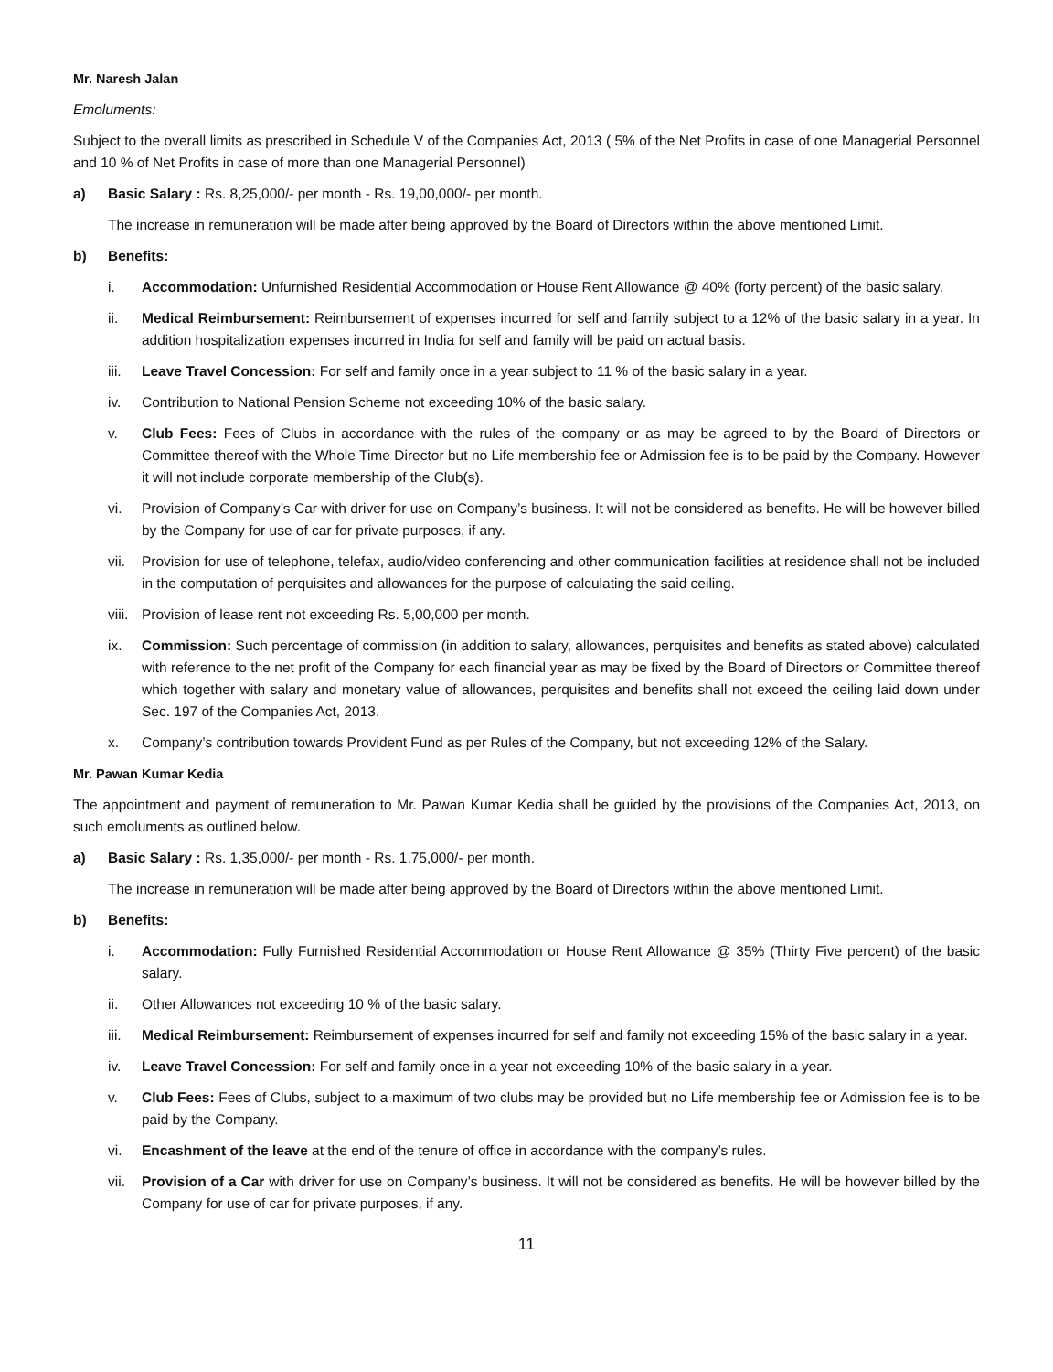Mr. Naresh Jalan
Emoluments:
Subject to the overall limits as prescribed in Schedule V of the Companies Act, 2013 ( 5% of the Net Profits in case of one Managerial Personnel and 10 % of Net Profits in case of more than one Managerial Personnel)
a) Basic Salary : Rs. 8,25,000/- per month - Rs. 19,00,000/- per month.
The increase in remuneration will be made after being approved by the Board of Directors within the above mentioned Limit.
b) Benefits:
i. Accommodation: Unfurnished Residential Accommodation or House Rent Allowance @ 40% (forty percent) of the basic salary.
ii. Medical Reimbursement: Reimbursement of expenses incurred for self and family subject to a 12% of the basic salary in a year. In addition hospitalization expenses incurred in India for self and family will be paid on actual basis.
iii. Leave Travel Concession: For self and family once in a year subject to 11 % of the basic salary in a year.
iv. Contribution to National Pension Scheme not exceeding 10% of the basic salary.
v. Club Fees: Fees of Clubs in accordance with the rules of the company or as may be agreed to by the Board of Directors or Committee thereof with the Whole Time Director but no Life membership fee or Admission fee is to be paid by the Company. However it will not include corporate membership of the Club(s).
vi. Provision of Company’s Car with driver for use on Company’s business. It will not be considered as benefits. He will be however billed by the Company for use of car for private purposes, if any.
vii. Provision for use of telephone, telefax, audio/video conferencing and other communication facilities at residence shall not be included in the computation of perquisites and allowances for the purpose of calculating the said ceiling.
viii. Provision of lease rent not exceeding Rs. 5,00,000 per month.
ix. Commission: Such percentage of commission (in addition to salary, allowances, perquisites and benefits as stated above) calculated with reference to the net profit of the Company for each financial year as may be fixed by the Board of Directors or Committee thereof which together with salary and monetary value of allowances, perquisites and benefits shall not exceed the ceiling laid down under Sec. 197 of the Companies Act, 2013.
x. Company’s contribution towards Provident Fund as per Rules of the Company, but not exceeding 12% of the Salary.
Mr. Pawan Kumar Kedia
The appointment and payment of remuneration to Mr. Pawan Kumar Kedia shall be guided by the provisions of the Companies Act, 2013, on such emoluments as outlined below.
a) Basic Salary : Rs. 1,35,000/- per month - Rs. 1,75,000/- per month.
The increase in remuneration will be made after being approved by the Board of Directors within the above mentioned Limit.
b) Benefits:
i. Accommodation: Fully Furnished Residential Accommodation or House Rent Allowance @ 35% (Thirty Five percent) of the basic salary.
ii. Other Allowances not exceeding 10 % of the basic salary.
iii. Medical Reimbursement: Reimbursement of expenses incurred for self and family not exceeding 15% of the basic salary in a year.
iv. Leave Travel Concession: For self and family once in a year not exceeding 10% of the basic salary in a year.
v. Club Fees: Fees of Clubs, subject to a maximum of two clubs may be provided but no Life membership fee or Admission fee is to be paid by the Company.
vi. Encashment of the leave at the end of the tenure of office in accordance with the company’s rules.
vii. Provision of a Car with driver for use on Company’s business. It will not be considered as benefits. He will be however billed by the Company for use of car for private purposes, if any.
11